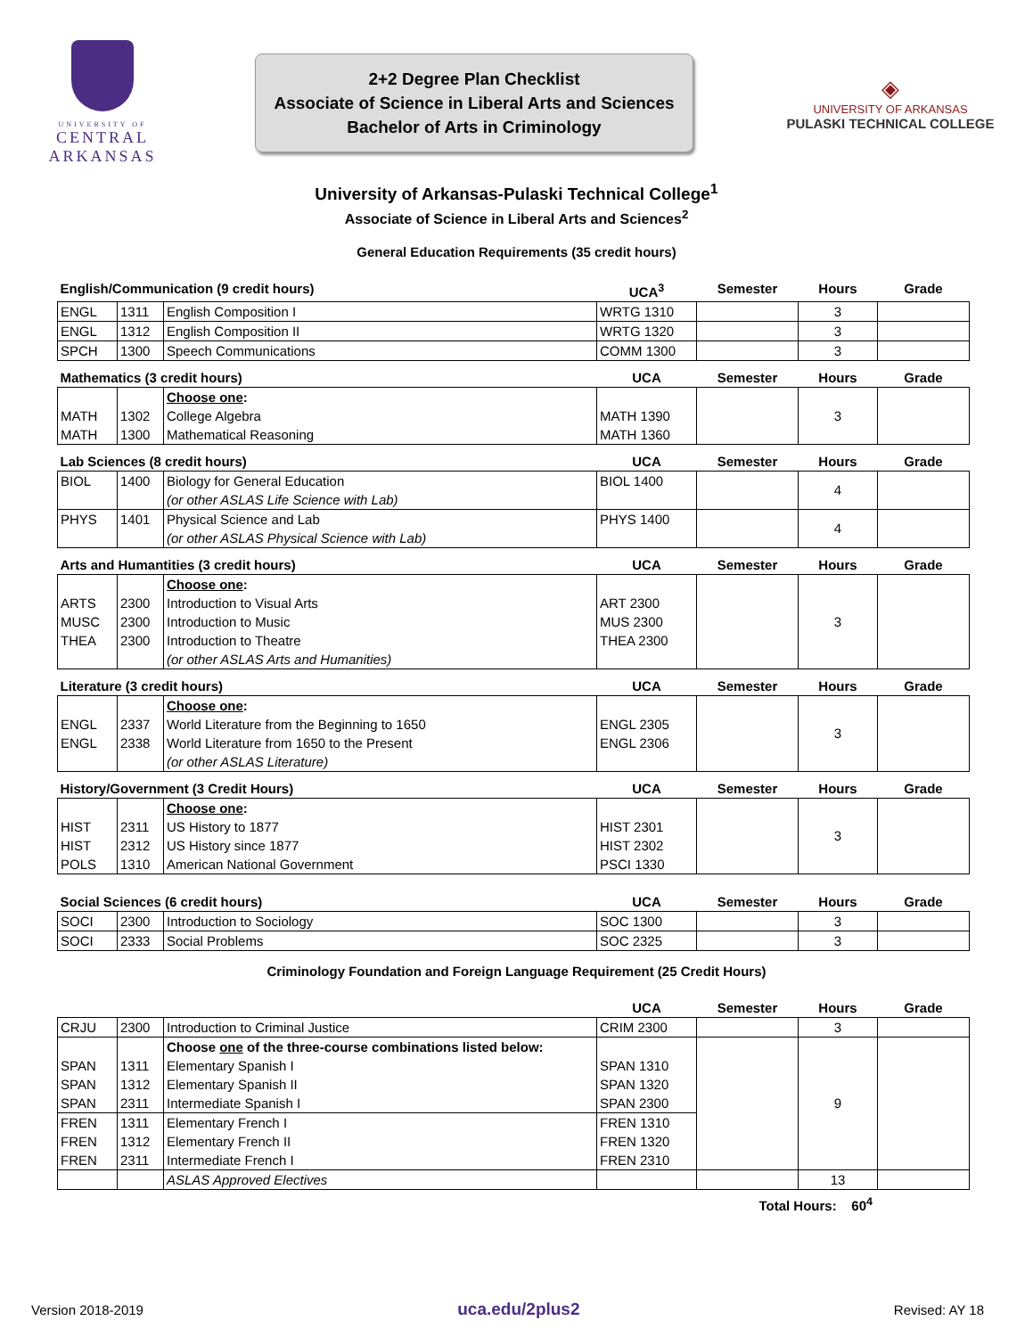UNIVERSITY OF
CENTRAL
ARKANSAS
2+2 Degree Plan Checklist
Associate of Science in Liberal Arts and Sciences
Bachelor of Arts in Criminology
◈
UNIVERSITY OF ARKANSAS
PULASKI TECHNICAL COLLEGE
University of Arkansas-Pulaski Technical College<sup>1</sup>
Associate of Science in Liberal Arts and Sciences<sup>2</sup>
General Education Requirements (35 credit hours)
| English/Communication (9 credit hours) | | | UCA<sup>3</sup> | Semester | Hours | Grade |
| ENGL | 1311 | English Composition I | WRTG 1310 | | 3 | |
| ENGL | 1312 | English Composition II | WRTG 1320 | | 3 | |
| SPCH | 1300 | Speech Communications | COMM 1300 | | 3 | |
| Mathematics (3 credit hours) | | | UCA | Semester | Hours | Grade |
| MATH MATH | 1302 1300 | Choose one : College Algebra Mathematical Reasoning | MATH 1390 MATH 1360 | | 3 | |
| Lab Sciences (8 credit hours) | | | UCA | Semester | Hours | Grade |
| BIOL | 1400 | Biology for General Education (or other ASLAS Life Science with Lab) | BIOL 1400 | | 4 | |
| PHYS | 1401 | Physical Science and Lab (or other ASLAS Physical Science with Lab) | PHYS 1400 | | 4 | |
| Arts and Humantities (3 credit hours) | | | UCA | Semester | Hours | Grade |
| ARTS MUSC THEA | 2300 2300 2300 | Choose one : Introduction to Visual Arts Introduction to Music Introduction to Theatre (or other ASLAS Arts and Humanities) | ART 2300 MUS 2300 THEA 2300 | | 3 | |
| Literature (3 credit hours) | | | UCA | Semester | Hours | Grade |
| ENGL ENGL | 2337 2338 | Choose one : World Literature from the Beginning to 1650 World Literature from 1650 to the Present (or other ASLAS Literature) | ENGL 2305 ENGL 2306 | | 3 | |
| History/Government (3 Credit Hours) | | | UCA | Semester | Hours | Grade |
| HIST HIST POLS | 2311 2312 1310 | Choose one : US History to 1877 US History since 1877 American National Government | HIST 2301 HIST 2302 PSCI 1330 | | 3 | |
| Social Sciences (6 credit hours) | | | UCA | Semester | Hours | Grade |
| SOCI | 2300 | Introduction to Sociology | SOC 1300 | | 3 | |
| SOCI | 2333 | Social Problems | SOC 2325 | | 3 | |
Criminology Foundation and Foreign Language Requirement (25 Credit Hours)
| | | | UCA | Semester | Hours | Grade |
| CRJU | 2300 | Introduction to Criminal Justice | CRIM 2300 | | 3 | |
| SPAN SPAN SPAN | 1311 1312 2311 | Choose one of the three-course combinations listed below: Elementary Spanish I Elementary Spanish II Intermediate Spanish I | SPAN 1310 SPAN 1320 SPAN 2300 | | 9 | |
| FREN FREN FREN | 1311 1312 2311 | Elementary French I Elementary French II Intermediate French I | FREN 1310 FREN 1320 FREN 2310 | | | |
| | | ASLAS Approved Electives | | | 13 | |
Total Hours: 60<sup>4</sup>
Version 2018-2019 uca.edu/2plus2 Revised: AY 18